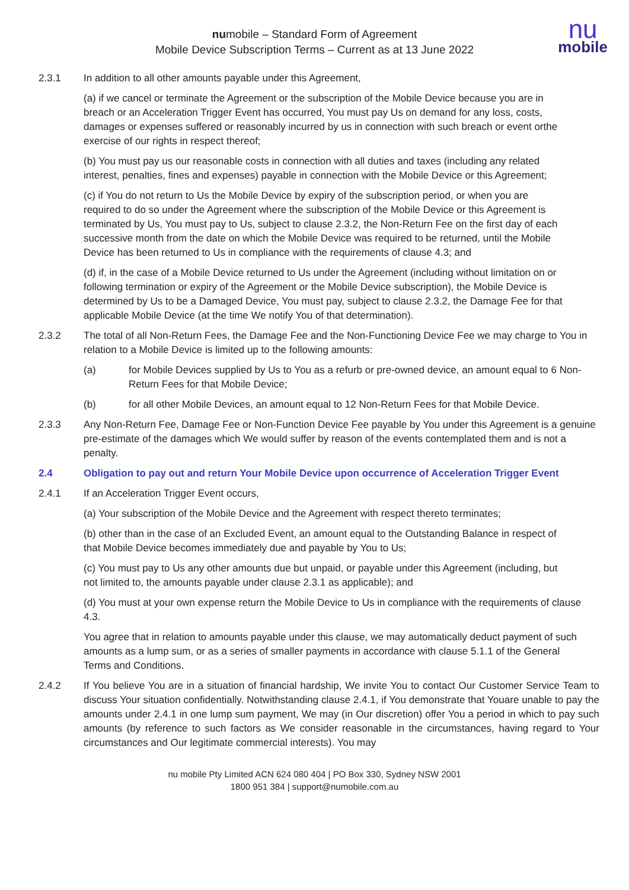numobile – Standard Form of Agreement
Mobile Device Subscription Terms – Current as at 13 June 2022
nu
mobile
2.3.1 In addition to all other amounts payable under this Agreement,
(a) if we cancel or terminate the Agreement or the subscription of the Mobile Device because you are in breach or an Acceleration Trigger Event has occurred, You must pay Us on demand for any loss, costs, damages or expenses suffered or reasonably incurred by us in connection with such breach or event orthe exercise of our rights in respect thereof;
(b) You must pay us our reasonable costs in connection with all duties and taxes (including any related interest, penalties, fines and expenses) payable in connection with the Mobile Device or this Agreement;
(c) if You do not return to Us the Mobile Device by expiry of the subscription period, or when you are required to do so under the Agreement where the subscription of the Mobile Device or this Agreement is terminated by Us, You must pay to Us, subject to clause 2.3.2, the Non-Return Fee on the first day of each successive month from the date on which the Mobile Device was required to be returned, until the Mobile Device has been returned to Us in compliance with the requirements of clause 4.3; and
(d) if, in the case of a Mobile Device returned to Us under the Agreement (including without limitation on or following termination or expiry of the Agreement or the Mobile Device subscription), the Mobile Device is determined by Us to be a Damaged Device, You must pay, subject to clause 2.3.2, the Damage Fee for that applicable Mobile Device (at the time We notify You of that determination).
2.3.2 The total of all Non-Return Fees, the Damage Fee and the Non-Functioning Device Fee we may charge to You in relation to a Mobile Device is limited up to the following amounts:
(a) for Mobile Devices supplied by Us to You as a refurb or pre-owned device, an amount equal to 6 Non-Return Fees for that Mobile Device;
(b) for all other Mobile Devices, an amount equal to 12 Non-Return Fees for that Mobile Device.
2.3.3 Any Non-Return Fee, Damage Fee or Non-Function Device Fee payable by You under this Agreement is a genuine pre-estimate of the damages which We would suffer by reason of the events contemplated them and is not a penalty.
2.4 Obligation to pay out and return Your Mobile Device upon occurrence of Acceleration Trigger Event
2.4.1 If an Acceleration Trigger Event occurs,
(a) Your subscription of the Mobile Device and the Agreement with respect thereto terminates;
(b) other than in the case of an Excluded Event, an amount equal to the Outstanding Balance in respect of that Mobile Device becomes immediately due and payable by You to Us;
(c) You must pay to Us any other amounts due but unpaid, or payable under this Agreement (including, but not limited to, the amounts payable under clause 2.3.1 as applicable); and
(d) You must at your own expense return the Mobile Device to Us in compliance with the requirements of clause 4.3.
You agree that in relation to amounts payable under this clause, we may automatically deduct payment of such amounts as a lump sum, or as a series of smaller payments in accordance with clause 5.1.1 of the General Terms and Conditions.
2.4.2 If You believe You are in a situation of financial hardship, We invite You to contact Our Customer Service Team to discuss Your situation confidentially. Notwithstanding clause 2.4.1, if You demonstrate that Youare unable to pay the amounts under 2.4.1 in one lump sum payment, We may (in Our discretion) offer You a period in which to pay such amounts (by reference to such factors as We consider reasonable in the circumstances, having regard to Your circumstances and Our legitimate commercial interests). You may
nu mobile Pty Limited ACN 624 080 404 | PO Box 330, Sydney NSW 2001
1800 951 384 | support@numobile.com.au